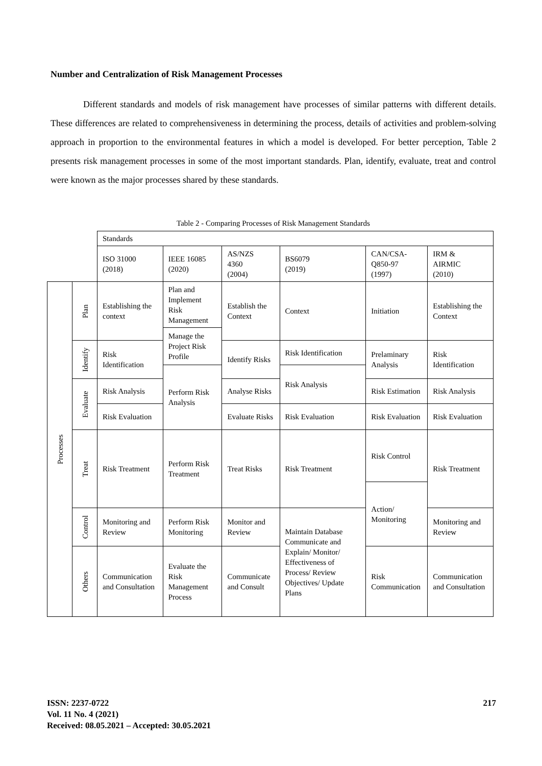Number and Centralization of Risk Management Processes
Different standards and models of risk management have processes of similar patterns with different details. These differences are related to comprehensiveness in determining the process, details of activities and problem-solving approach in proportion to the environmental features in which a model is developed. For better perception, Table 2 presents risk management processes in some of the most important standards. Plan, identify, evaluate, treat and control were known as the major processes shared by these standards.
Table 2 - Comparing Processes of Risk Management Standards
| | | Standards | | | | | |
| | | ISO 31000 (2018) | IEEE 16085 (2020) | AS/NZS 4360 (2004) | BS6079 (2019) | CAN/CSA- Q850-97 (1997) | IRM & AIRMIC (2010) |
| Processes | Plan | Establishing the context | Plan and Implement Risk Management | Establish the Context | Context | Initiation | Establishing the Context |
| | | | Manage the Project Risk Profile | | | | |
| | Identify | Risk Identification | | Identify Risks | Risk Identification | Prelaminary Analysis | Risk Identification |
| | | | Perform Risk Analysis | | Risk Analysis | | |
| | Evaluate | Risk Analysis | | Analyse Risks | | Risk Estimation | Risk Analysis |
| | | Risk Evaluation | | Evaluate Risks | Risk Evaluation | Risk Evaluation | Risk Evaluation |
| | Treat | Risk Treatment | Perform Risk Treatment | Treat Risks | Risk Treatment | Risk Control | Risk Treatment |
| | | | | | | Action/ Monitoring | |
| | Control | Monitoring and Review | Perform Risk Monitoring | Monitor and Review | Maintain Database Communicate and Explain/ Monitor/ Effectiveness of Process/ Review Objectives/ Update Plans | | Monitoring and Review |
| | Others | Communication and Consultation | Evaluate the Risk Management Process | Communicate and Consult | | Risk Communication | Communication and Consultation |
ISSN: 2237-0722
Vol. 11 No. 4 (2021)
Received: 08.05.2021 – Accepted: 30.05.2021
217